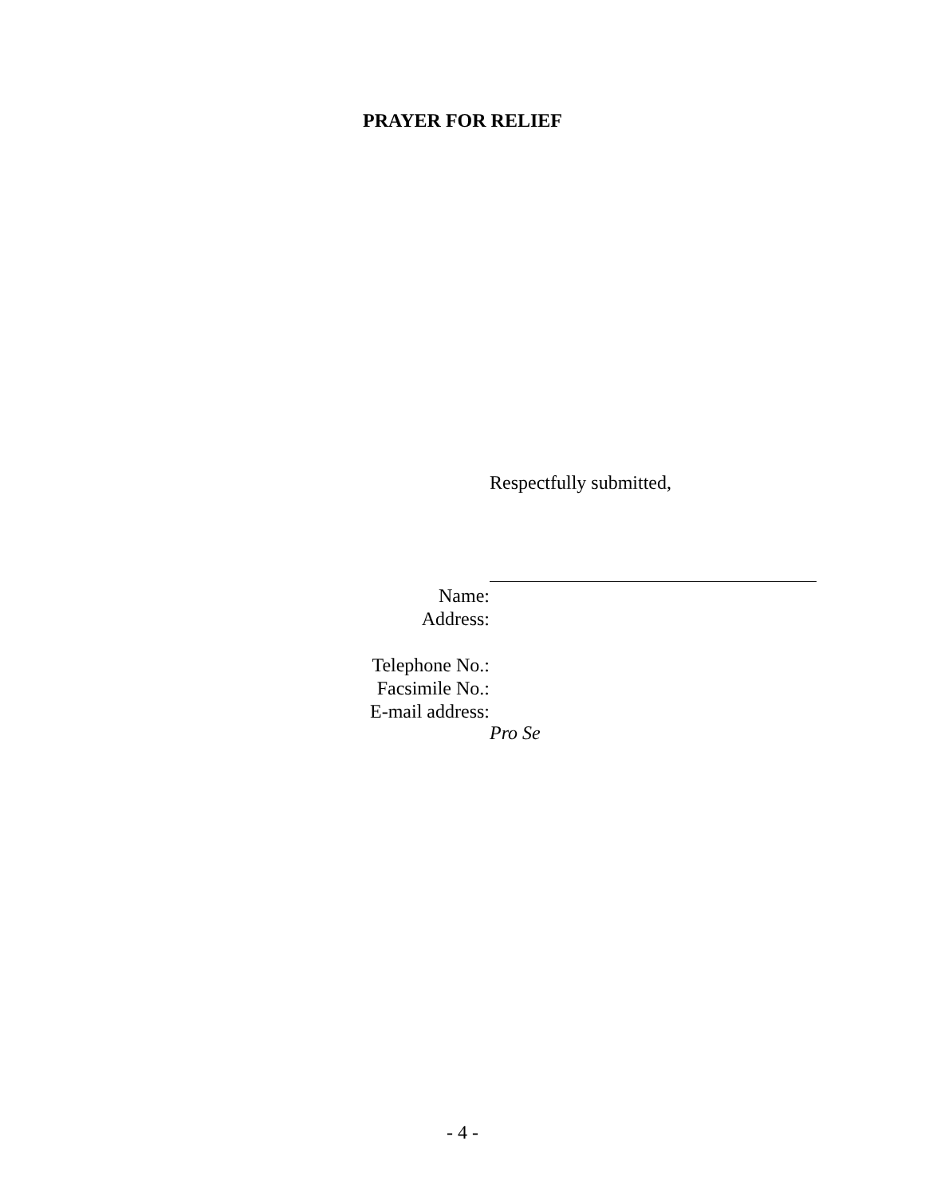PRAYER FOR RELIEF
Respectfully submitted,
Name:
Address:
Telephone No.:
Facsimile No.:
E-mail address:
Pro Se
- 4 -